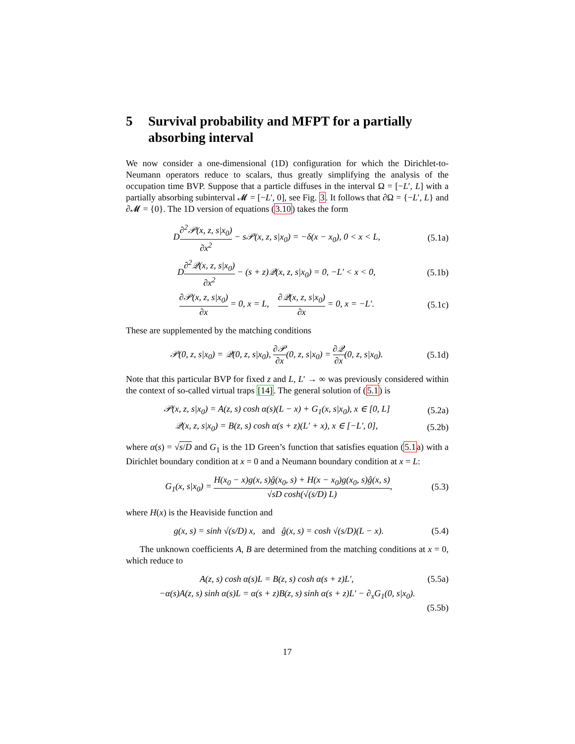5 Survival probability and MFPT for a partially absorbing interval
We now consider a one-dimensional (1D) configuration for which the Dirichlet-to-Neumann operators reduce to scalars, thus greatly simplifying the analysis of the occupation time BVP. Suppose that a particle diffuses in the interval Ω = [−L′, L] with a partially absorbing subinterval 𝓜 = [−L′, 0], see Fig. 3. It follows that ∂Ω = {−L′, L} and ∂𝓜 = {0}. The 1D version of equations (3.10) takes the form
D∂<sup>2</sup>𝒫(x, z, s|x<sub>0</sub>) ∂x<sup>2</sup> − s𝒫(x, z, s|x<sub>0</sub>) = −δ(x − x<sub>0</sub>), 0 < x < L, (5.1a)
D∂<sup>2</sup>𝒬(x, z, s|x<sub>0</sub>) ∂x<sup>2</sup> − (s + z)𝒬(x, z, s|x<sub>0</sub>) = 0, −L′ < x < 0, (5.1b)
∂𝒫(x, z, s|x<sub>0</sub>) ∂x = 0, x = L, ∂𝒬(x, z, s|x<sub>0</sub>) ∂x = 0, x = −L′. (5.1c)
These are supplemented by the matching conditions
𝒫(0, z, s|x<sub>0</sub>) = 𝒬(0, z, s|x<sub>0</sub>), ∂𝒫 ∂x(0, z, s|x<sub>0</sub>) = ∂𝒬 ∂x(0, z, s|x<sub>0</sub>). (5.1d)
Note that this particular BVP for fixed z and L, L′ → ∞ was previously considered within the context of so-called virtual traps [14]. The general solution of (5.1) is
𝒫(x, z, s|x<sub>0</sub>) = A(z, s) cosh α(s)(L − x) + G<sub>1</sub>(x, s|x<sub>0</sub>), x ∈ [0, L] (5.2a)
𝒬(x, z, s|x<sub>0</sub>) = B(z, s) cosh α(s + z)(L′ + x), x ∈ [−L′, 0], (5.2b)
where α(s) = √s/D and G<sub>1</sub> is the 1D Green’s function that satisfies equation (5.1a) with a Dirichlet boundary condition at x = 0 and a Neumann boundary condition at x = L:
G<sub>1</sub>(x, s|x<sub>0</sub>) = H(x<sub>0</sub> − x)g(x, s)ĝ(x<sub>0</sub>, s) + H(x − x<sub>0</sub>)g(x<sub>0</sub>, s)ĝ(x, s) √sD cosh(√(s/D) L), (5.3)
where H(x) is the Heaviside function and
g(x, s) = sinh √(s/D) x, and ĝ(x, s) = cosh √(s/D)(L − x). (5.4)
The unknown coefficients A, B are determined from the matching conditions at x = 0, which reduce to
A(z, s) cosh α(s)L = B(z, s) cosh α(s + z)L′, (5.5a)
−α(s)A(z, s) sinh α(s)L = α(s + z)B(z, s) sinh α(s + z)L′ − ∂<sub>x</sub>G<sub>1</sub>(0, s|x<sub>0</sub>).
(5.5b)
17